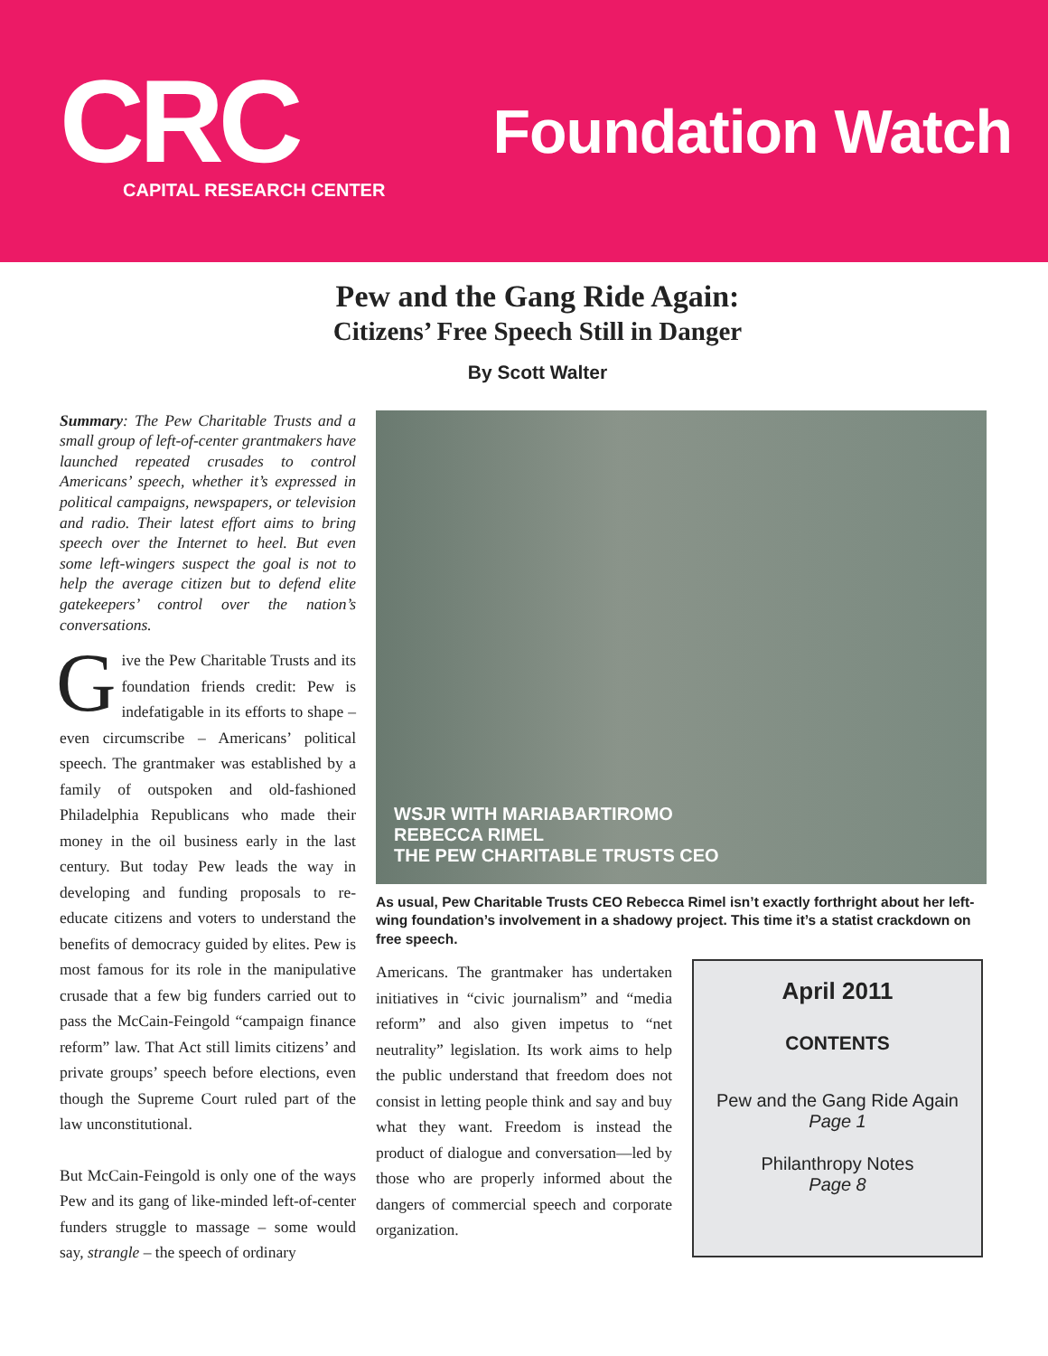CRC
CAPITAL RESEARCH CENTER
Foundation Watch
Pew and the Gang Ride Again:
Citizens’ Free Speech Still in Danger
By Scott Walter
Summary: The Pew Charitable Trusts and a small group of left-of-center grantmakers have launched repeated crusades to control Americans’ speech, whether it’s expressed in political campaigns, newspapers, or television and radio. Their latest effort aims to bring speech over the Internet to heel. But even some left-wingers suspect the goal is not to help the average citizen but to defend elite gatekeepers’ control over the nation’s conversations.
Give the Pew Charitable Trusts and its foundation friends credit: Pew is indefatigable in its efforts to shape – even circumscribe – Americans’ political speech. The grantmaker was established by a family of outspoken and old-fashioned Philadelphia Republicans who made their money in the oil business early in the last century. But today Pew leads the way in developing and funding proposals to re-educate citizens and voters to understand the benefits of democracy guided by elites. Pew is most famous for its role in the manipulative crusade that a few big funders carried out to pass the McCain-Feingold “campaign finance reform” law. That Act still limits citizens’ and private groups’ speech before elections, even though the Supreme Court ruled part of the law unconstitutional.
But McCain-Feingold is only one of the ways Pew and its gang of like-minded left-of-center funders struggle to massage – some would say, strangle – the speech of ordinary
WSJR WITH MARIABARTIROMO
REBECCA RIMEL
THE PEW CHARITABLE TRUSTS CEO
As usual, Pew Charitable Trusts CEO Rebecca Rimel isn’t exactly forthright about her left-wing foundation’s involvement in a shadowy project. This time it’s a statist crackdown on free speech.
Americans. The grantmaker has undertaken initiatives in “civic journalism” and “media reform” and also given impetus to “net neutrality” legislation. Its work aims to help the public understand that freedom does not consist in letting people think and say and buy what they want. Freedom is instead the product of dialogue and conversation—led by those who are properly informed about the dangers of commercial speech and corporate organization.
April 2011
CONTENTS
Pew and the Gang Ride Again
Page 1
Philanthropy Notes
Page 8